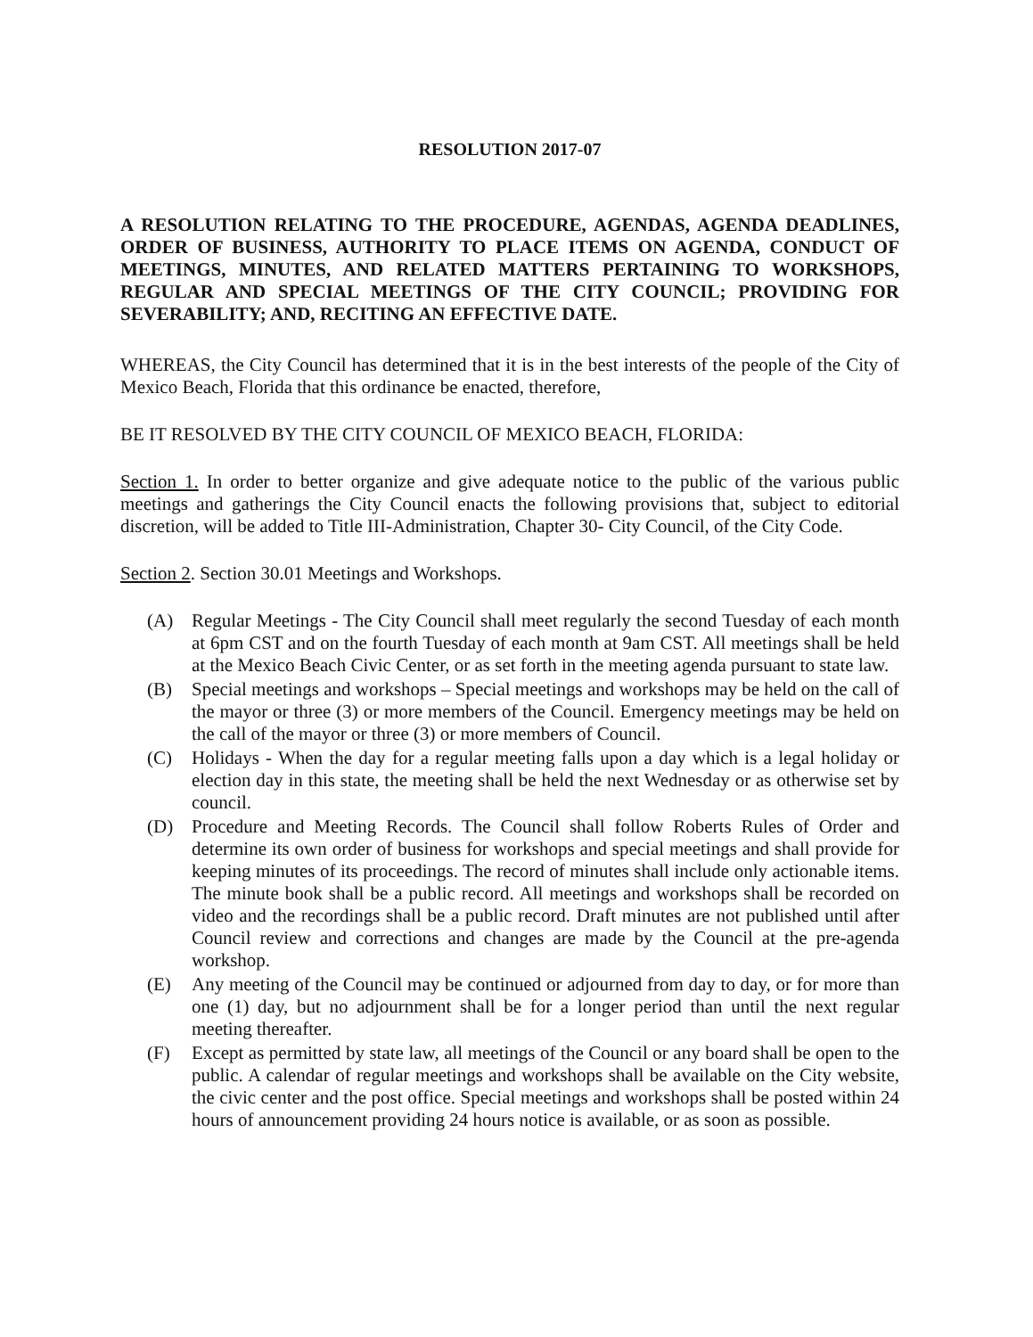RESOLUTION 2017-07
A RESOLUTION RELATING TO THE PROCEDURE, AGENDAS, AGENDA DEADLINES, ORDER OF BUSINESS, AUTHORITY TO PLACE ITEMS ON AGENDA, CONDUCT OF MEETINGS, MINUTES, AND RELATED MATTERS PERTAINING TO WORKSHOPS, REGULAR AND SPECIAL MEETINGS OF THE CITY COUNCIL; PROVIDING FOR SEVERABILITY; AND, RECITING AN EFFECTIVE DATE.
WHEREAS, the City Council has determined that it is in the best interests of the people of the City of Mexico Beach, Florida that this ordinance be enacted, therefore,
BE IT RESOLVED BY THE CITY COUNCIL OF MEXICO BEACH, FLORIDA:
Section 1. In order to better organize and give adequate notice to the public of the various public meetings and gatherings the City Council enacts the following provisions that, subject to editorial discretion, will be added to Title III-Administration, Chapter 30- City Council, of the City Code.
Section 2. Section 30.01 Meetings and Workshops.
(A) Regular Meetings - The City Council shall meet regularly the second Tuesday of each month at 6pm CST and on the fourth Tuesday of each month at 9am CST. All meetings shall be held at the Mexico Beach Civic Center, or as set forth in the meeting agenda pursuant to state law.
(B) Special meetings and workshops – Special meetings and workshops may be held on the call of the mayor or three (3) or more members of the Council. Emergency meetings may be held on the call of the mayor or three (3) or more members of Council.
(C) Holidays - When the day for a regular meeting falls upon a day which is a legal holiday or election day in this state, the meeting shall be held the next Wednesday or as otherwise set by council.
(D) Procedure and Meeting Records. The Council shall follow Roberts Rules of Order and determine its own order of business for workshops and special meetings and shall provide for keeping minutes of its proceedings. The record of minutes shall include only actionable items. The minute book shall be a public record. All meetings and workshops shall be recorded on video and the recordings shall be a public record. Draft minutes are not published until after Council review and corrections and changes are made by the Council at the pre-agenda workshop.
(E) Any meeting of the Council may be continued or adjourned from day to day, or for more than one (1) day, but no adjournment shall be for a longer period than until the next regular meeting thereafter.
(F) Except as permitted by state law, all meetings of the Council or any board shall be open to the public. A calendar of regular meetings and workshops shall be available on the City website, the civic center and the post office. Special meetings and workshops shall be posted within 24 hours of announcement providing 24 hours notice is available, or as soon as possible.